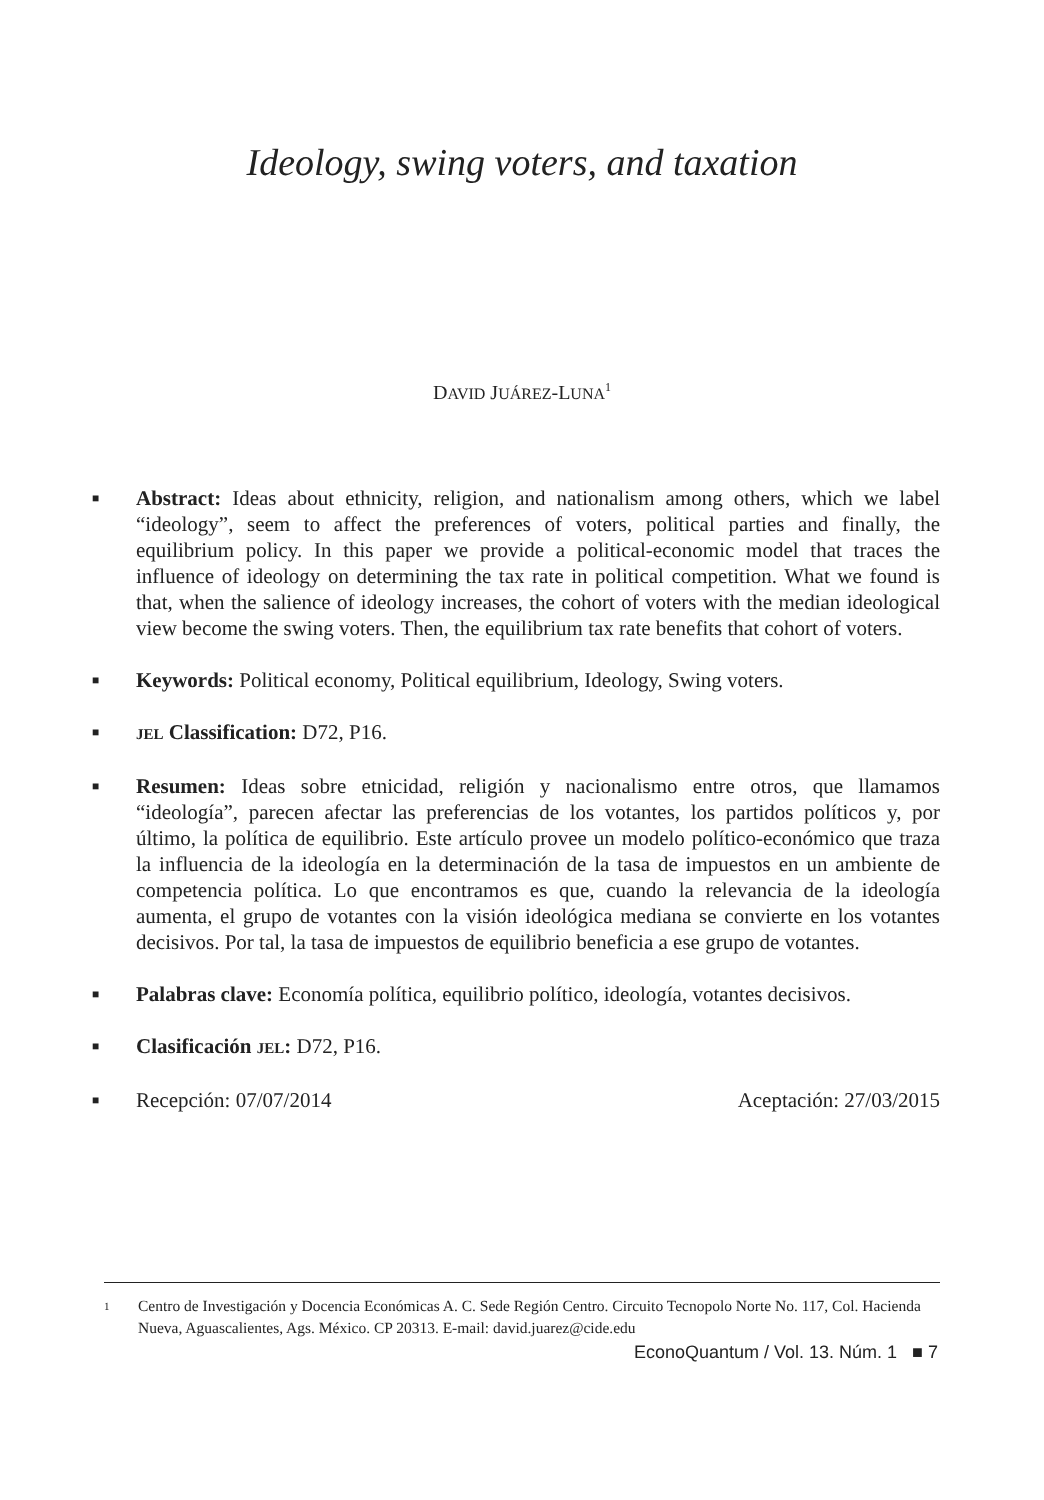Ideology, swing voters, and taxation
DAVID JUÁREZ-LUNA<sup>1</sup>
■
Abstract: Ideas about ethnicity, religion, and nationalism among others, which we label “ideology”, seem to affect the preferences of voters, political parties and finally, the equilibrium policy. In this paper we provide a political-economic model that traces the influence of ideology on determining the tax rate in political competition. What we found is that, when the salience of ideology increases, the cohort of voters with the median ideological view become the swing voters. Then, the equilibrium tax rate benefits that cohort of voters.
■
Keywords: Political economy, Political equilibrium, Ideology, Swing voters.
■
JEL Classification: D72, P16.
■
Resumen: Ideas sobre etnicidad, religión y nacionalismo entre otros, que llamamos “ideología”, parecen afectar las preferencias de los votantes, los partidos políticos y, por último, la política de equilibrio. Este artículo provee un modelo político-económico que traza la influencia de la ideología en la determinación de la tasa de impuestos en un ambiente de competencia política. Lo que encontramos es que, cuando la relevancia de la ideología aumenta, el grupo de votantes con la visión ideológica mediana se convierte en los votantes decisivos. Por tal, la tasa de impuestos de equilibrio beneficia a ese grupo de votantes.
■
Palabras clave: Economía política, equilibrio político, ideología, votantes decisivos.
■
Clasificación JEL: D72, P16.
■
Recepción: 07/07/2014 Aceptación: 27/03/2015
1
Centro de Investigación y Docencia Económicas A. C. Sede Región Centro. Circuito Tecnopolo Norte No. 117, Col. Hacienda Nueva, Aguascalientes, Ags. México. CP 20313. E-mail: david.juarez@cide.edu
EconoQuantum / Vol. 13. Núm. 1 ■ 7